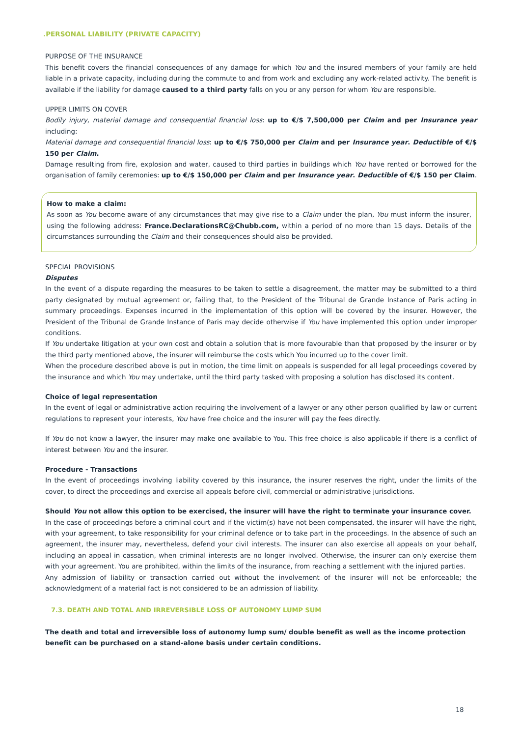.PERSONAL LIABILITY (PRIVATE CAPACITY)
PURPOSE OF THE INSURANCE
This benefit covers the financial consequences of any damage for which You and the insured members of your family are held liable in a private capacity, including during the commute to and from work and excluding any work-related activity. The benefit is available if the liability for damage caused to a third party falls on you or any person for whom You are responsible.
UPPER LIMITS ON COVER
Bodily injury, material damage and consequential financial loss: up to €/$ 7,500,000 per Claim and per Insurance year including:
Material damage and consequential financial loss: up to €/$ 750,000 per Claim and per Insurance year. Deductible of €/$ 150 per Claim.
Damage resulting from fire, explosion and water, caused to third parties in buildings which You have rented or borrowed for the organisation of family ceremonies: up to €/$ 150,000 per Claim and per Insurance year. Deductible of €/$ 150 per Claim.
How to make a claim:
As soon as You become aware of any circumstances that may give rise to a Claim under the plan, You must inform the insurer, using the following address: France.DeclarationsRC@Chubb.com, within a period of no more than 15 days. Details of the circumstances surrounding the Claim and their consequences should also be provided.
SPECIAL PROVISIONS
Disputes
In the event of a dispute regarding the measures to be taken to settle a disagreement, the matter may be submitted to a third party designated by mutual agreement or, failing that, to the President of the Tribunal de Grande Instance of Paris acting in summary proceedings. Expenses incurred in the implementation of this option will be covered by the insurer. However, the President of the Tribunal de Grande Instance of Paris may decide otherwise if You have implemented this option under improper conditions.
If You undertake litigation at your own cost and obtain a solution that is more favourable than that proposed by the insurer or by the third party mentioned above, the insurer will reimburse the costs which You incurred up to the cover limit.
When the procedure described above is put in motion, the time limit on appeals is suspended for all legal proceedings covered by the insurance and which You may undertake, until the third party tasked with proposing a solution has disclosed its content.
Choice of legal representation
In the event of legal or administrative action requiring the involvement of a lawyer or any other person qualified by law or current regulations to represent your interests, You have free choice and the insurer will pay the fees directly.
If You do not know a lawyer, the insurer may make one available to You. This free choice is also applicable if there is a conflict of interest between You and the insurer.
Procedure - Transactions
In the event of proceedings involving liability covered by this insurance, the insurer reserves the right, under the limits of the cover, to direct the proceedings and exercise all appeals before civil, commercial or administrative jurisdictions.
Should You not allow this option to be exercised, the insurer will have the right to terminate your insurance cover.
In the case of proceedings before a criminal court and if the victim(s) have not been compensated, the insurer will have the right, with your agreement, to take responsibility for your criminal defence or to take part in the proceedings. In the absence of such an agreement, the insurer may, nevertheless, defend your civil interests. The insurer can also exercise all appeals on your behalf, including an appeal in cassation, when criminal interests are no longer involved. Otherwise, the insurer can only exercise them with your agreement. You are prohibited, within the limits of the insurance, from reaching a settlement with the injured parties.
Any admission of liability or transaction carried out without the involvement of the insurer will not be enforceable; the acknowledgment of a material fact is not considered to be an admission of liability.
7.3. DEATH AND TOTAL AND IRREVERSIBLE LOSS OF AUTONOMY LUMP SUM
The death and total and irreversible loss of autonomy lump sum/ double benefit as well as the income protection benefit can be purchased on a stand-alone basis under certain conditions.
18